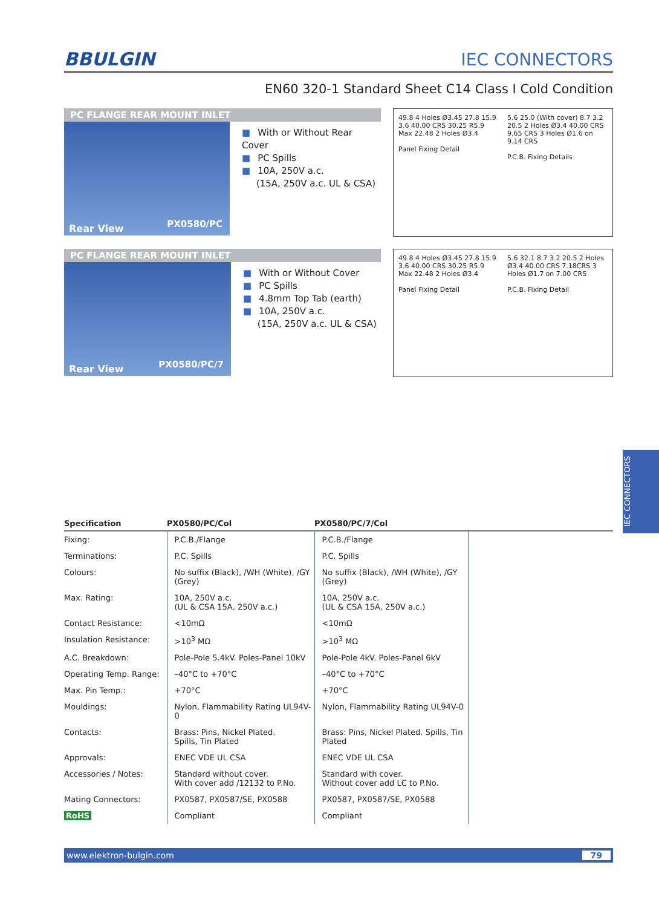BBULGIN
IEC CONNECTORS
EN60 320-1 Standard Sheet C14 Class I Cold Condition
PC FLANGE REAR MOUNT INLET
Rear View PX0580/PC
■ With or Without Rear Cover
■ PC Spills
■ 10A, 250V a.c.
(15A, 250V a.c. UL & CSA)
49.8 4 Holes Ø3.45 27.8 15.9 3.6 40.00 CRS 30.25 R5.9 Max 22.48 2 Holes Ø3.4
Panel Fixing Detail
5.6 25.0 (With cover) 8.7 3.2 20.5 2 Holes Ø3.4 40.00 CRS 9.65 CRS 3 Holes Ø1.6 on 9.14 CRS
P.C.B. Fixing Details
PC FLANGE REAR MOUNT INLET
Rear View PX0580/PC/7
■ With or Without Cover
■ PC Spills
■ 4.8mm Top Tab (earth)
■ 10A, 250V a.c.
(15A, 250V a.c. UL & CSA)
49.8 4 Holes Ø3.45 27.8 15.9 3.6 40.00 CRS 30.25 R5.9 Max 22.48 2 Holes Ø3.4
Panel Fixing Detail
5.6 32.1 8.7 3.2 20.5 2 Holes Ø3.4 40.00 CRS 7.18CRS 3 Holes Ø1.7 on 7.00 CRS
P.C.B. Fixing Detail
| Specification | PX0580/PC/Col | PX0580/PC/7/Col | |
| --- | --- | --- | --- |
| Fixing: | P.C.B./Flange | P.C.B./Flange | |
| Terminations: | P.C. Spills | P.C. Spills | |
| Colours: | No suffix (Black), /WH (White), /GY (Grey) | No suffix (Black), /WH (White), /GY (Grey) | |
| Max. Rating: | 10A, 250V a.c. (UL & CSA 15A, 250V a.c.) | 10A, 250V a.c. (UL & CSA 15A, 250V a.c.) | |
| Contact Resistance: | <10mΩ | <10mΩ | |
| Insulation Resistance: | >10<sup>3</sup> MΩ | >10<sup>3</sup> MΩ | |
| A.C. Breakdown: | Pole-Pole 5.4kV. Poles-Panel 10kV | Pole-Pole 4kV. Poles-Panel 6kV | |
| Operating Temp. Range: | –40°C to +70°C | –40°C to +70°C | |
| Max. Pin Temp.: | +70°C | +70°C | |
| Mouldings: | Nylon, Flammability Rating UL94V-0 | Nylon, Flammability Rating UL94V-0 | |
| Contacts: | Brass: Pins, Nickel Plated. Spills, Tin Plated | Brass: Pins, Nickel Plated. Spills, Tin Plated | |
| Approvals: | ENEC VDE UL CSA | ENEC VDE UL CSA | |
| Accessories / Notes: | Standard without cover. With cover add /12132 to P.No. | Standard with cover. Without cover add LC to P.No. | |
| Mating Connectors: | PX0587, PX0587/SE, PX0588 | PX0587, PX0587/SE, PX0588 | |
| RoHS | Compliant | Compliant | |
www.elektron-bulgin.com 79
IEC CONNECTORS